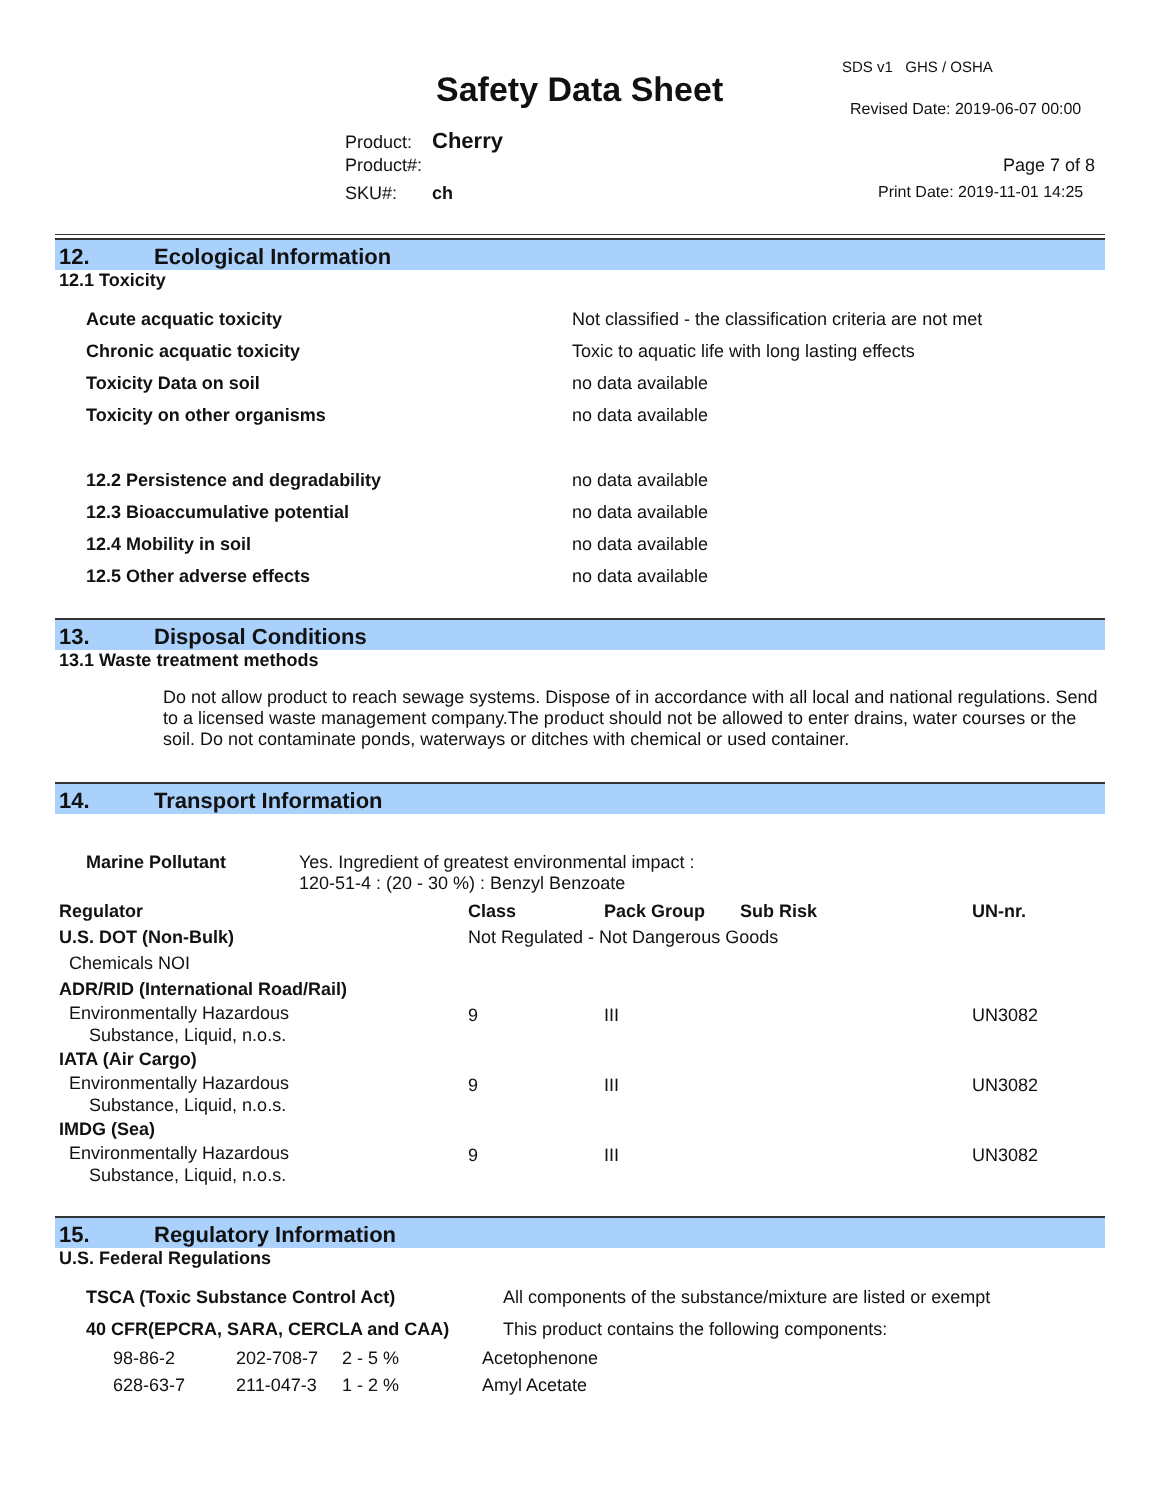SDS v1 GHS / OSHA
Safety Data Sheet Revised Date: 2019-06-07 00:00
Product: Cherry
Product#: Page 7 of 8
SKU#: ch Print Date: 2019-11-01 14:25
12. Ecological Information
12.1 Toxicity
| Acute acquatic toxicity | Not classified - the classification criteria are not met |
| Chronic acquatic toxicity | Toxic to aquatic life with long lasting effects |
| Toxicity Data on soil | no data available |
| Toxicity on other organisms | no data available |
| 12.2 Persistence and degradability | no data available |
| 12.3 Bioaccumulative potential | no data available |
| 12.4 Mobility in soil | no data available |
| 12.5 Other adverse effects | no data available |
13. Disposal Conditions
13.1 Waste treatment methods
Do not allow product to reach sewage systems. Dispose of in accordance with all local and national regulations. Send to a licensed waste management company.The product should not be allowed to enter drains, water courses or the soil. Do not contaminate ponds, waterways or ditches with chemical or used container.
14. Transport Information
| Marine Pollutant | Yes. Ingredient of greatest environmental impact : 120-51-4 : (20 - 30 %) : Benzyl Benzoate |
| Regulator | Class | Pack Group | Sub Risk | UN-nr. |
| --- | --- | --- | --- | --- |
| U.S. DOT (Non-Bulk) | Not Regulated - Not Dangerous Goods | | | |
| Chemicals NOI | | | | |
| ADR/RID (International Road/Rail) | | | | |
| Environmentally Hazardous Substance, Liquid, n.o.s. | 9 | III | | UN3082 |
| IATA (Air Cargo) | | | | |
| Environmentally Hazardous Substance, Liquid, n.o.s. | 9 | III | | UN3082 |
| IMDG (Sea) | | | | |
| Environmentally Hazardous Substance, Liquid, n.o.s. | 9 | III | | UN3082 |
15. Regulatory Information
U.S. Federal Regulations
| TSCA (Toxic Substance Control Act) | All components of the substance/mixture are listed or exempt |
| 40 CFR(EPCRA, SARA, CERCLA and CAA) | This product contains the following components: |
| 98-86-2 | 202-708-7 | 2 - 5 % | Acetophenone |
| 628-63-7 | 211-047-3 | 1 - 2 % | Amyl Acetate |